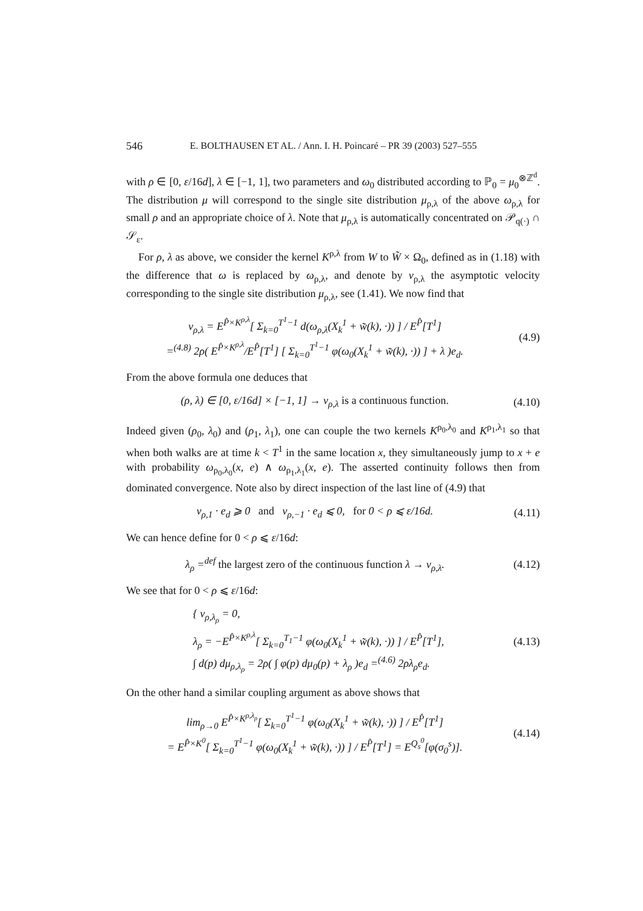546 E. BOLTHAUSEN ET AL. / Ann. I. H. Poincaré – PR 39 (2003) 527–555
with ρ ∈ [0, ε/16d], λ ∈ [−1, 1], two parameters and ω<sub>0</sub> distributed according to ℙ<sub>0</sub> = μ<sub>0</sub><sup>⊗ℤ<sup>d</sup></sup>. The distribution μ will correspond to the single site distribution μ<sub>ρ,λ</sub> of the above ω<sub>ρ,λ</sub> for small ρ and an appropriate choice of λ. Note that μ<sub>ρ,λ</sub> is automatically concentrated on 𝒫<sub>q(·)</sub> ∩ 𝒮<sub>ε</sub>.
For ρ, λ as above, we consider the kernel K<sup>ρ,λ</sup> from W to W̃ × Ω<sub>0</sub>, defined as in (1.18) with the difference that ω is replaced by ω<sub>ρ,λ</sub>, and denote by v<sub>ρ,λ</sub> the asymptotic velocity corresponding to the single site distribution μ<sub>ρ,λ</sub>, see (1.41). We now find that
v<sub>ρ,λ</sub> = E<sup>P̂×K<sup>ρ,λ</sup></sup>[ Σ<sub>k=0</sub><sup>T<sup>1</sup>−1</sup> d(ω<sub>ρ,λ</sub>(X<sub>k</sub><sup>1</sup> + w̃(k), ·)) ] / E<sup>P̂</sup>[T<sup>1</sup>]
=<sup>(4.8)</sup> 2ρ( E<sup>P̂×K<sup>ρ,λ</sup></sup>/E<sup>P̂</sup>[T<sup>1</sup>] [ Σ<sub>k=0</sub><sup>T<sup>1</sup>−1</sup> φ(ω<sub>0</sub>(X<sub>k</sub><sup>1</sup> + w̃(k), ·)) ] + λ )e<sub>d</sub>.
(4.9)
From the above formula one deduces that
(ρ, λ) ∈ [0, ε/16d] × [−1, 1] → v<sub>ρ,λ</sub> is a continuous function.
(4.10)
Indeed given (ρ<sub>0</sub>, λ<sub>0</sub>) and (ρ<sub>1</sub>, λ<sub>1</sub>), one can couple the two kernels K<sup>ρ<sub>0</sub>,λ<sub>0</sub></sup> and K<sup>ρ<sub>1</sub>,λ<sub>1</sub></sup> so that when both walks are at time k < T<sup>1</sup> in the same location x, they simultaneously jump to x + e with probability ω<sub>ρ<sub>0</sub>,λ<sub>0</sub></sub>(x, e) ∧ ω<sub>ρ<sub>1</sub>,λ<sub>1</sub></sub>(x, e). The asserted continuity follows then from dominated convergence. Note also by direct inspection of the last line of (4.9) that
v<sub>ρ,1</sub> · e<sub>d</sub> ⩾ 0 and v<sub>ρ,−1</sub> · e<sub>d</sub> ⩽ 0, for 0 < ρ ⩽ ε/16d.
(4.11)
We can hence define for 0 < ρ ⩽ ε/16d:
λ<sub>ρ</sub> =<sup>def</sup> the largest zero of the continuous function λ → v<sub>ρ,λ</sub>.
(4.12)
We see that for 0 < ρ ⩽ ε/16d:
{ v<sub>ρ,λ<sub>ρ</sub></sub> = 0,
λ<sub>ρ</sub> = −E<sup>P̂×K<sup>ρ,λ</sup></sup>[ Σ<sub>k=0</sub><sup>T<sub>1</sub>−1</sup> φ(ω<sub>0</sub>(X<sub>k</sub><sup>1</sup> + w̃(k), ·)) ] / E<sup>P̂</sup>[T<sup>1</sup>],
∫ d(p) dμ<sub>ρ,λ<sub>ρ</sub></sub> = 2ρ( ∫ φ(p) dμ<sub>0</sub>(p) + λ<sub>ρ</sub> )e<sub>d</sub> =<sup>(4.6)</sup> 2ρλ<sub>ρ</sub>e<sub>d</sub>.
(4.13)
On the other hand a similar coupling argument as above shows that
lim<sub>ρ→0</sub> E<sup>P̂×K<sup>ρ,λ<sub>ρ</sub></sup></sup>[ Σ<sub>k=0</sub><sup>T<sup>1</sup>−1</sup> φ(ω<sub>0</sub>(X<sub>k</sub><sup>1</sup> + w̃(k), ·)) ] / E<sup>P̂</sup>[T<sup>1</sup>]
= E<sup>P̂×K<sup>0</sup></sup>[ Σ<sub>k=0</sub><sup>T<sup>1</sup>−1</sup> φ(ω<sub>0</sub>(X<sub>k</sub><sup>1</sup> + w̃(k), ·)) ] / E<sup>P̂</sup>[T<sup>1</sup>] = E<sup>Q<sub>s</sub><sup>0</sup></sup>[φ(σ<sub>0</sub><sup>s</sup>)].
(4.14)